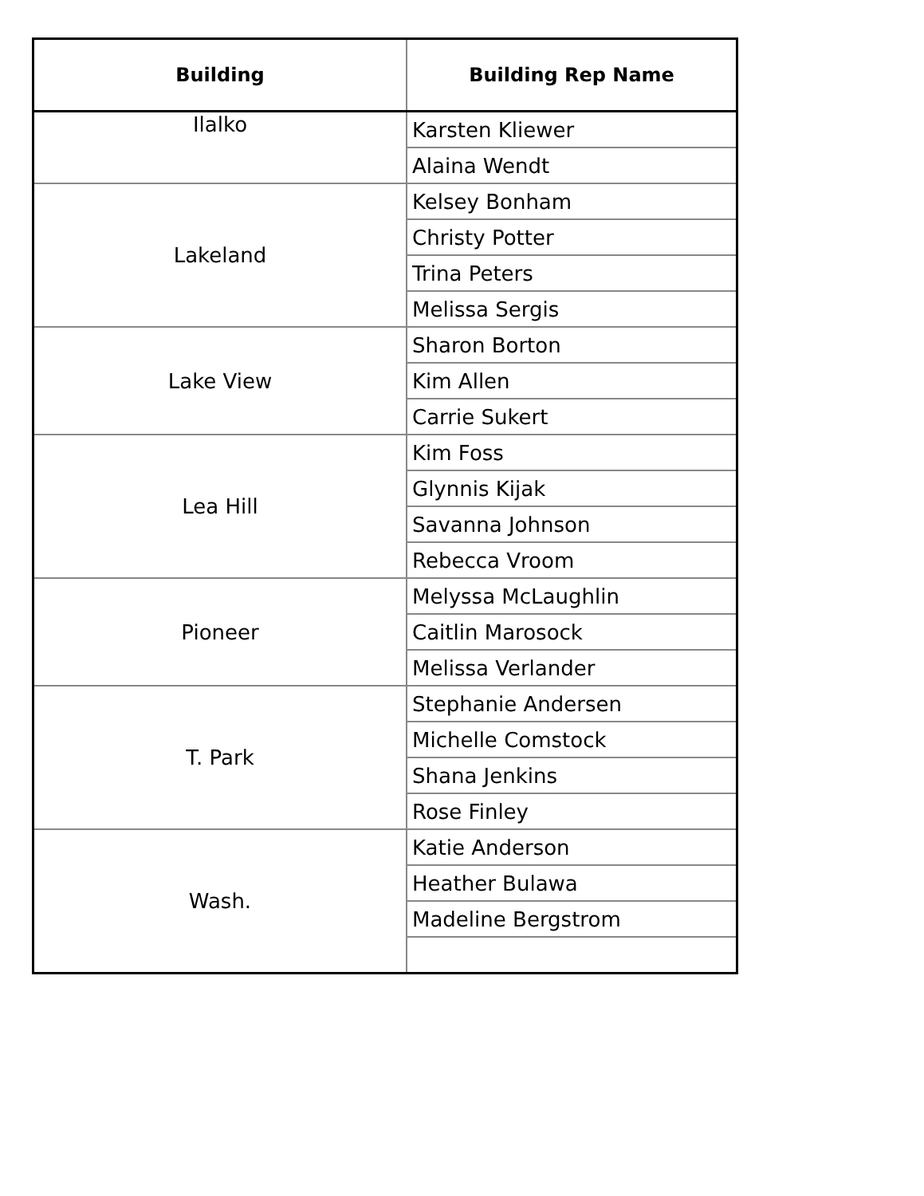| Building | Building Rep Name |
| --- | --- |
| Ilalko | Karsten Kliewer |
| | Alaina Wendt |
| Lakeland | Kelsey Bonham |
| | Christy Potter |
| | Trina Peters |
| | Melissa Sergis |
| Lake View | Sharon Borton |
| | Kim Allen |
| | Carrie Sukert |
| Lea Hill | Kim Foss |
| | Glynnis Kijak |
| | Savanna Johnson |
| | Rebecca Vroom |
| Pioneer | Melyssa McLaughlin |
| | Caitlin Marosock |
| | Melissa Verlander |
| T. Park | Stephanie Andersen |
| | Michelle Comstock |
| | Shana Jenkins |
| | Rose Finley |
| Wash. | Katie Anderson |
| | Heather Bulawa |
| | Madeline Bergstrom |